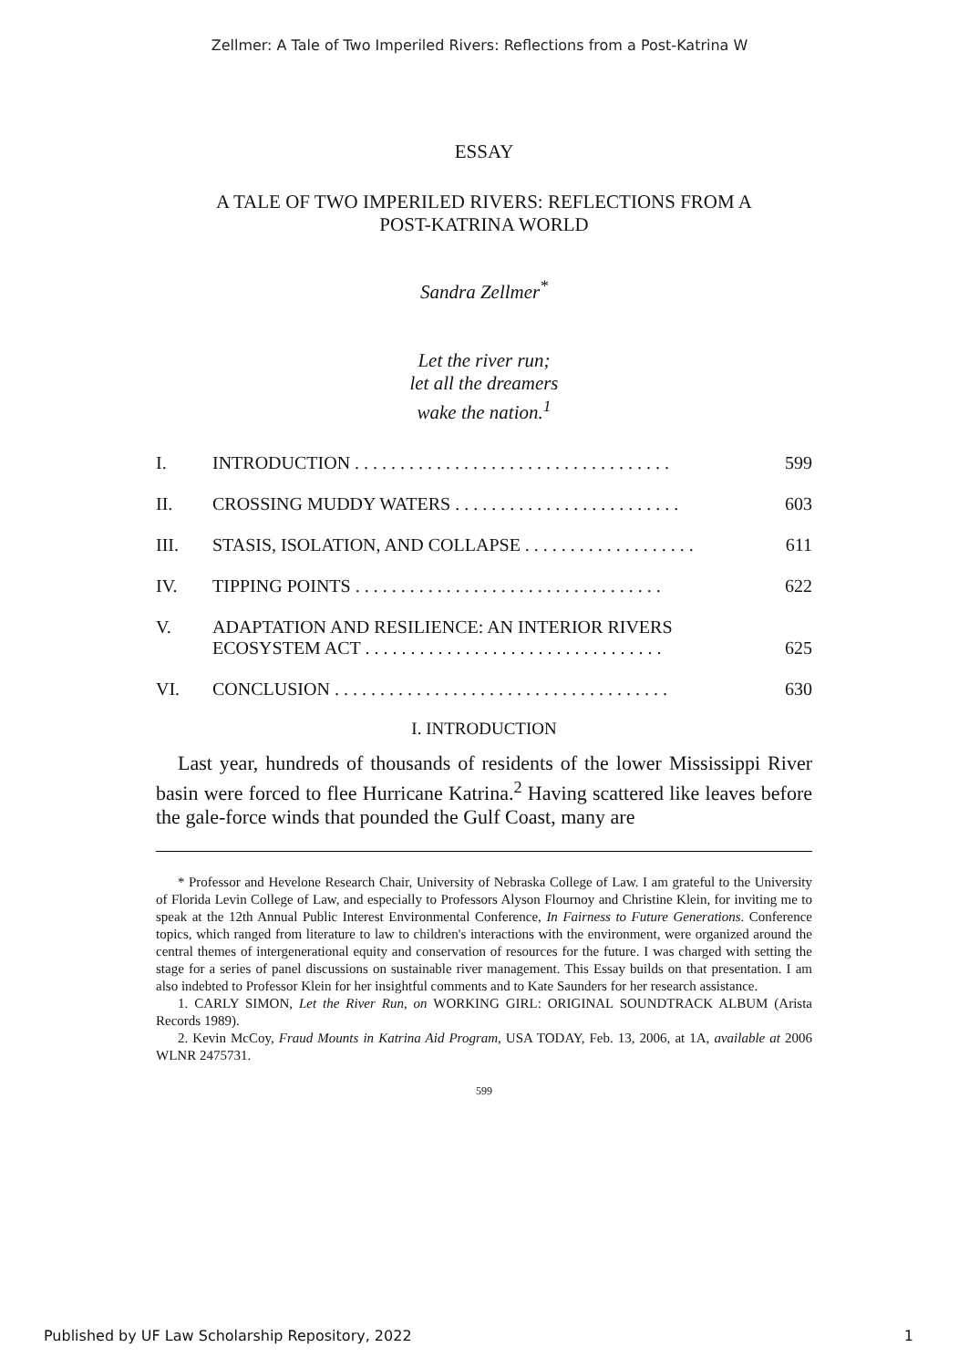Zellmer: A Tale of Two Imperiled Rivers: Reflections from a Post-Katrina W
ESSAY
A TALE OF TWO IMPERILED RIVERS: REFLECTIONS FROM A
POST-KATRINA WORLD
Sandra Zellmer<sup>*</sup>
Let the river run;
let all the dreamers
wake the nation.<sup>1</sup>
| I. | INTRODUCTION . . . . . . . . . . . . . . . . . . . . . . . . . . . . . . . . . . . | 599 |
| II. | CROSSING MUDDY WATERS . . . . . . . . . . . . . . . . . . . . . . . . . | 603 |
| III. | STASIS, ISOLATION, AND COLLAPSE . . . . . . . . . . . . . . . . . . . | 611 |
| IV. | TIPPING POINTS . . . . . . . . . . . . . . . . . . . . . . . . . . . . . . . . . . | 622 |
| V. | ADAPTATION AND RESILIENCE: AN INTERIOR RIVERS ECOSYSTEM ACT . . . . . . . . . . . . . . . . . . . . . . . . . . . . . . . . . | 625 |
| VI. | CONCLUSION . . . . . . . . . . . . . . . . . . . . . . . . . . . . . . . . . . . . . | 630 |
I. INTRODUCTION
Last year, hundreds of thousands of residents of the lower Mississippi River basin were forced to flee Hurricane Katrina.<sup>2</sup> Having scattered like leaves before the gale-force winds that pounded the Gulf Coast, many are
* Professor and Hevelone Research Chair, University of Nebraska College of Law. I am grateful to the University of Florida Levin College of Law, and especially to Professors Alyson Flournoy and Christine Klein, for inviting me to speak at the 12th Annual Public Interest Environmental Conference, In Fairness to Future Generations. Conference topics, which ranged from literature to law to children's interactions with the environment, were organized around the central themes of intergenerational equity and conservation of resources for the future. I was charged with setting the stage for a series of panel discussions on sustainable river management. This Essay builds on that presentation. I am also indebted to Professor Klein for her insightful comments and to Kate Saunders for her research assistance.
1. CARLY SIMON, Let the River Run, on WORKING GIRL: ORIGINAL SOUNDTRACK ALBUM (Arista Records 1989).
2. Kevin McCoy, Fraud Mounts in Katrina Aid Program, USA TODAY, Feb. 13, 2006, at 1A, available at 2006 WLNR 2475731.
599
Published by UF Law Scholarship Repository, 2022 1